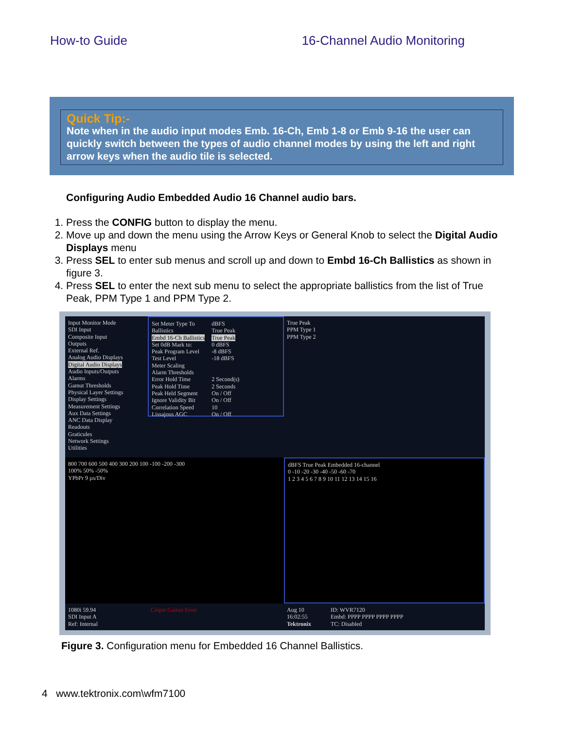How-to Guide 16-Channel Audio Monitoring
Quick Tip:-
Note when in the audio input modes Emb. 16-Ch, Emb 1-8 or Emb 9-16 the user can quickly switch between the types of audio channel modes by using the left and right arrow keys when the audio tile is selected.
Configuring Audio Embedded Audio 16 Channel audio bars.
1. Press the CONFIG button to display the menu.
2. Move up and down the menu using the Arrow Keys or General Knob to select the Digital Audio Displays menu
3. Press SEL to enter sub menus and scroll up and down to Embd 16-Ch Ballistics as shown in figure 3.
4. Press SEL to enter the next sub menu to select the appropriate ballistics from the list of True Peak, PPM Type 1 and PPM Type 2.
Input Monitor Mode
SDI Input
Composite Input
Outputs
External Ref.
Analog Audio Displays
Digital Audio Displays
Audio Inputs/Outputs
Alarms
Gamut Thresholds
Physical Layer Settings
Display Settings
Measurement Settings
Aux Data Settings
ANC Data Display
Readouts
Graticules
Network Settings
Utilities
Set Meter Type To
Ballistics
Embd 16-Ch Ballistics
Set 0dB Mark to:
Peak Program Level
Test Level
Meter Scaling
Alarm Thresholds
Error Hold Time
Peak Hold Time
Peak Held Segment
Ignore Validity Bit
Correlation Speed
Lissajous AGC dBFS
True Peak
True Peak
0 dBFS
-8 dBFS
-18 dBFS
2 Second(s)
2 Seconds
On / Off
On / Off
10
On / Off
True Peak
PPM Type 1
PPM Type 2
800 700 600 500 400 300 200 100 -100 -200 -300
100% 50% -50%
YPbPr 9 µs/Div
dBFS True Peak Embedded 16-channel
0 -10 -20 -30 -40 -50 -60 -70
1 2 3 4 5 6 7 8 9 10 11 12 13 14 15 16
1080i 59.94
SDI Input A
Ref: Internal
Cmpst Gamut Error
Aug 10 16:02:55
Tektronix
ID: WVR7120
Embd: PPPP PPPP PPPP PPPP
TC: Disabled
Figure 3. Configuration menu for Embedded 16 Channel Ballistics.
4 www.tektronix.com\wfm7100